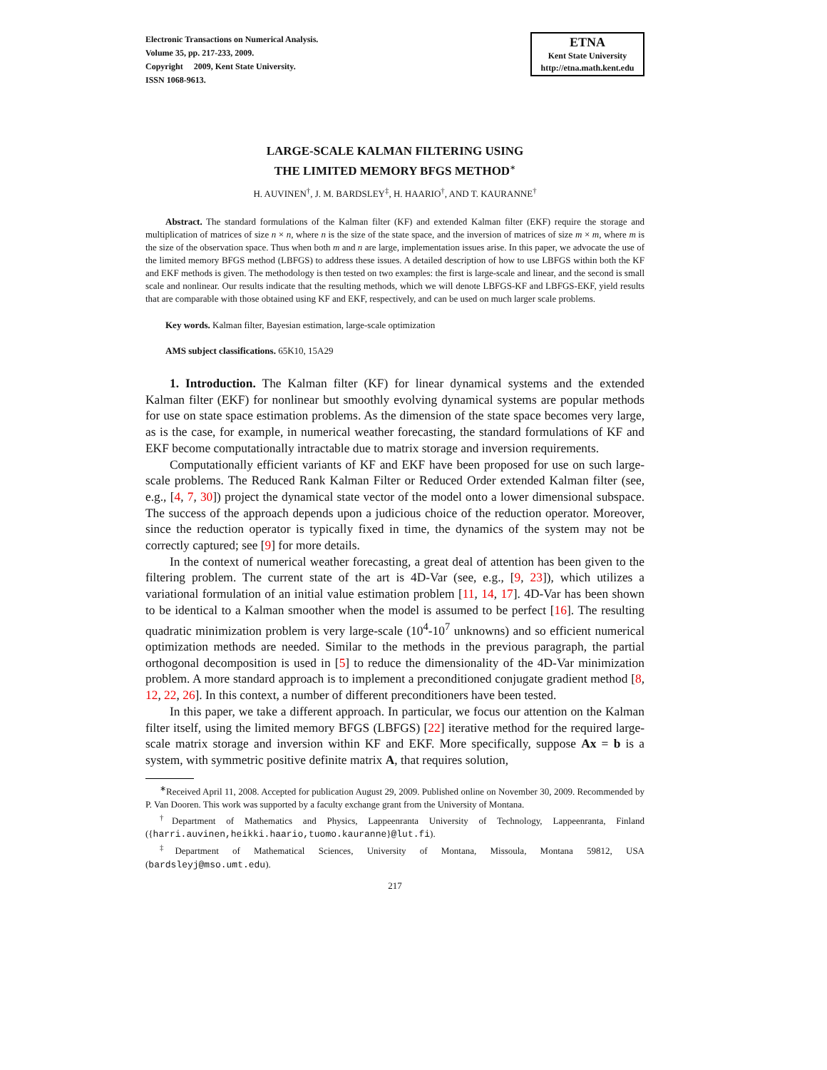Electronic Transactions on Numerical Analysis.
Volume 35, pp. 217-233, 2009.
Copyright 2009, Kent State University.
ISSN 1068-9613.
ETNA
Kent State University
http://etna.math.kent.edu
LARGE-SCALE KALMAN FILTERING USING
THE LIMITED MEMORY BFGS METHOD<sup>∗</sup>
H. AUVINEN<sup>†</sup>, J. M. BARDSLEY<sup>‡</sup>, H. HAARIO<sup>†</sup>, AND T. KAURANNE<sup>†</sup>
Abstract. The standard formulations of the Kalman filter (KF) and extended Kalman filter (EKF) require the storage and multiplication of matrices of size n × n, where n is the size of the state space, and the inversion of matrices of size m × m, where m is the size of the observation space. Thus when both m and n are large, implementation issues arise. In this paper, we advocate the use of the limited memory BFGS method (LBFGS) to address these issues. A detailed description of how to use LBFGS within both the KF and EKF methods is given. The methodology is then tested on two examples: the first is large-scale and linear, and the second is small scale and nonlinear. Our results indicate that the resulting methods, which we will denote LBFGS-KF and LBFGS-EKF, yield results that are comparable with those obtained using KF and EKF, respectively, and can be used on much larger scale problems.
Key words. Kalman filter, Bayesian estimation, large-scale optimization
AMS subject classifications. 65K10, 15A29
1. Introduction. The Kalman filter (KF) for linear dynamical systems and the extended Kalman filter (EKF) for nonlinear but smoothly evolving dynamical systems are popular methods for use on state space estimation problems. As the dimension of the state space becomes very large, as is the case, for example, in numerical weather forecasting, the standard formulations of KF and EKF become computationally intractable due to matrix storage and inversion requirements.
Computationally efficient variants of KF and EKF have been proposed for use on such large-scale problems. The Reduced Rank Kalman Filter or Reduced Order extended Kalman filter (see, e.g., [4, 7, 30]) project the dynamical state vector of the model onto a lower dimensional subspace. The success of the approach depends upon a judicious choice of the reduction operator. Moreover, since the reduction operator is typically fixed in time, the dynamics of the system may not be correctly captured; see [9] for more details.
In the context of numerical weather forecasting, a great deal of attention has been given to the filtering problem. The current state of the art is 4D-Var (see, e.g., [9, 23]), which utilizes a variational formulation of an initial value estimation problem [11, 14, 17]. 4D-Var has been shown to be identical to a Kalman smoother when the model is assumed to be perfect [16]. The resulting quadratic minimization problem is very large-scale (10<sup>4</sup>-10<sup>7</sup> unknowns) and so efficient numerical optimization methods are needed. Similar to the methods in the previous paragraph, the partial orthogonal decomposition is used in [5] to reduce the dimensionality of the 4D-Var minimization problem. A more standard approach is to implement a preconditioned conjugate gradient method [8, 12, 22, 26]. In this context, a number of different preconditioners have been tested.
In this paper, we take a different approach. In particular, we focus our attention on the Kalman filter itself, using the limited memory BFGS (LBFGS) [22] iterative method for the required large-scale matrix storage and inversion within KF and EKF. More specifically, suppose Ax = b is a system, with symmetric positive definite matrix A, that requires solution,
<sup>∗</sup>Received April 11, 2008. Accepted for publication August 29, 2009. Published online on November 30, 2009. Recommended by P. Van Dooren. This work was supported by a faculty exchange grant from the University of Montana.
<sup>†</sup> Department of Mathematics and Physics, Lappeenranta University of Technology, Lappeenranta, Finland ({harri.auvinen,heikki.haario,tuomo.kauranne}@lut.fi).
<sup>‡</sup> Department of Mathematical Sciences, University of Montana, Missoula, Montana 59812, USA (bardsleyj@mso.umt.edu).
217